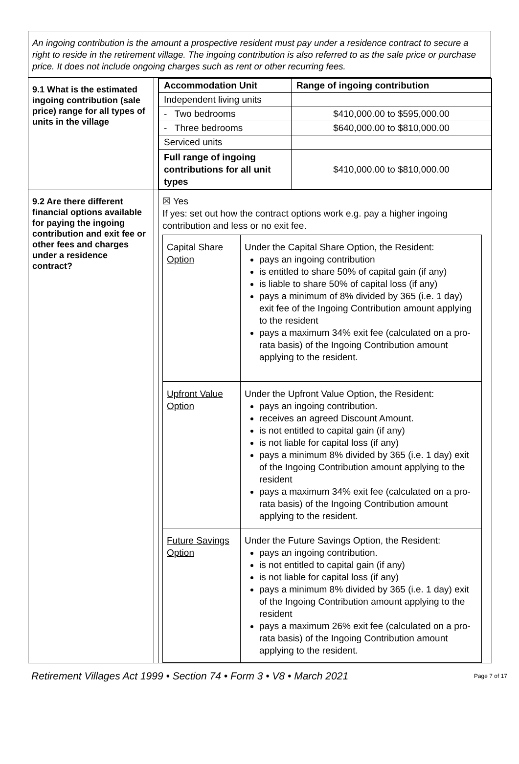An ingoing contribution is the amount a prospective resident must pay under a residence contract to secure a right to reside in the retirement village. The ingoing contribution is also referred to as the sale price or purchase price. It does not include ongoing charges such as rent or other recurring fees.
| 9.1 What is the estimated ingoing contribution (sale price) range for all types of units in the village | | / Accommodation Unit / Range of ingoing contribution / / --- / --- / / Independent living units / / / - Two bedrooms / $410,000.00 to $595,000.00 / / - Three bedrooms / $640,000.00 to $810,000.00 / / Serviced units / / / Full range of ingoing contributions for all unit types / $410,000.00 to $810,000.00 / |
| 9.2 Are there different financial options available for paying the ingoing contribution and exit fee or other fees and charges under a residence contract? | | ☒ Yes If yes: set out how the contract options work e.g. pay a higher ingoing contribution and less or no exit fee. / Capital Share Option / Under the Capital Share Option, the Resident: pays an ingoing contribution is entitled to share 50% of capital gain (if any) is liable to share 50% of capital loss (if any) pays a minimum of 8% divided by 365 (i.e. 1 day) exit fee of the Ingoing Contribution amount applying to the resident pays a maximum 34% exit fee (calculated on a pro-rata basis) of the Ingoing Contribution amount applying to the resident. / / Upfront Value Option / Under the Upfront Value Option, the Resident: pays an ingoing contribution. receives an agreed Discount Amount. is not entitled to capital gain (if any) is not liable for capital loss (if any) pays a minimum 8% divided by 365 (i.e. 1 day) exit of the Ingoing Contribution amount applying to the resident pays a maximum 34% exit fee (calculated on a pro-rata basis) of the Ingoing Contribution amount applying to the resident. / / Future Savings Option / Under the Future Savings Option, the Resident: pays an ingoing contribution. is not entitled to capital gain (if any) is not liable for capital loss (if any) pays a minimum 8% divided by 365 (i.e. 1 day) exit of the Ingoing Contribution amount applying to the resident pays a maximum 26% exit fee (calculated on a pro-rata basis) of the Ingoing Contribution amount applying to the resident. / |
Retirement Villages Act 1999 • Section 74 • Form 3 • V8 • March 2021 Page 7 of 17